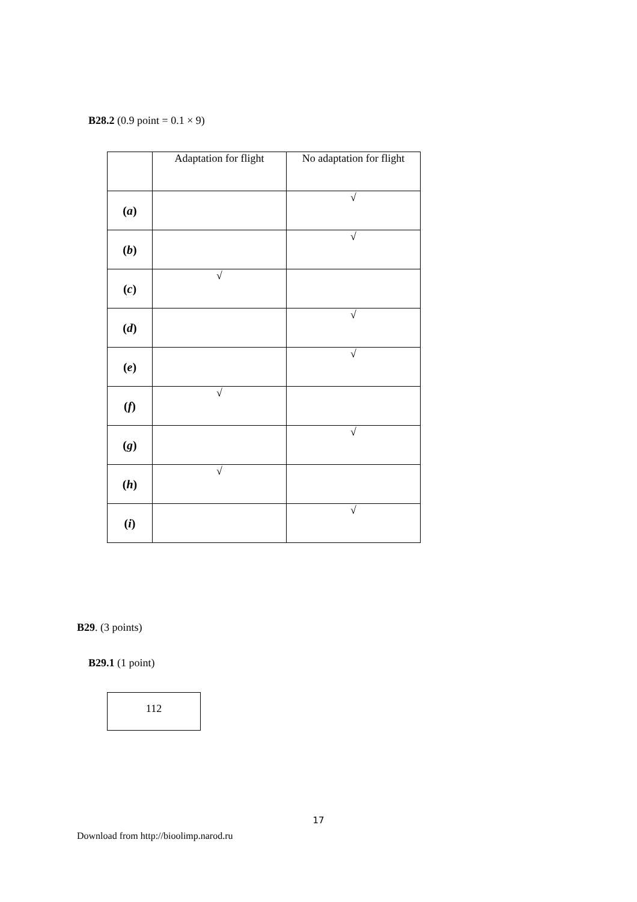B28.2 (0.9 point = 0.1 × 9)
| | Adaptation for flight | No adaptation for flight |
| ( a ) | | √ |
| ( b ) | | √ |
| ( c ) | √ | |
| ( d ) | | √ |
| ( e ) | | √ |
| ( f ) | √ | |
| ( g ) | | √ |
| ( h ) | √ | |
| ( i ) | | √ |
B29. (3 points)
B29.1 (1 point)
112
17
Download from http://bioolimp.narod.ru